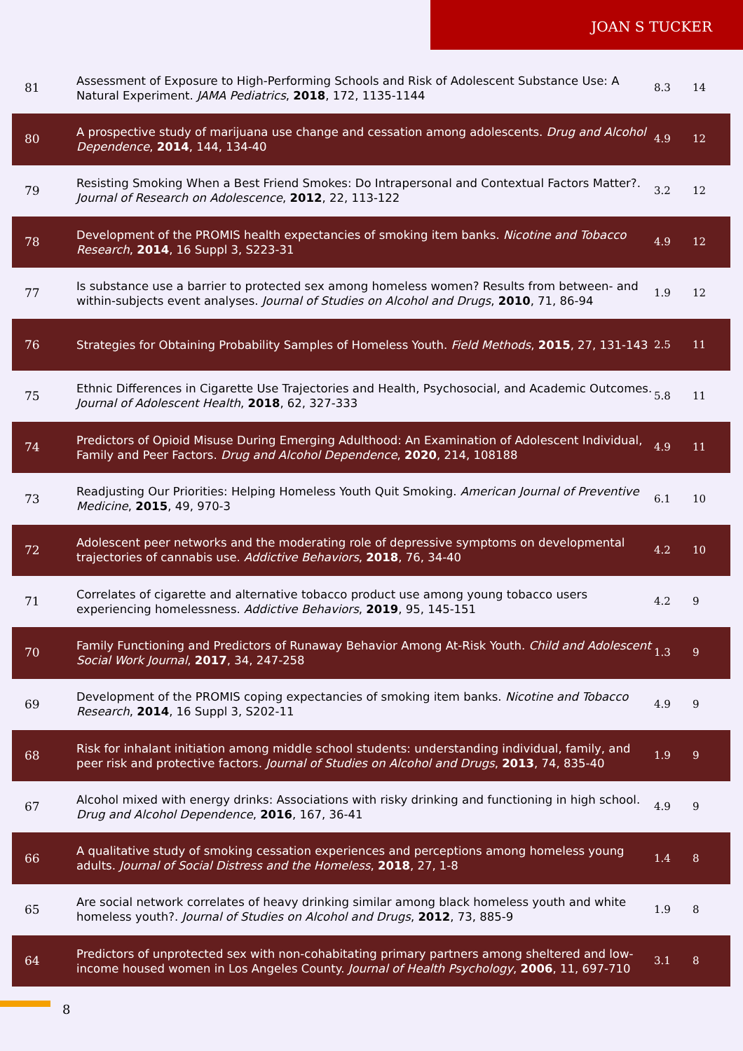JOAN S TUCKER
| 81 | Assessment of Exposure to High-Performing Schools and Risk of Adolescent Substance Use: A Natural Experiment. JAMA Pediatrics , 2018 , 172, 1135-1144 | 8.3 | 14 |
| 80 | A prospective study of marijuana use change and cessation among adolescents. Drug and Alcohol Dependence , 2014 , 144, 134-40 | 4.9 | 12 |
| 79 | Resisting Smoking When a Best Friend Smokes: Do Intrapersonal and Contextual Factors Matter?. Journal of Research on Adolescence , 2012 , 22, 113-122 | 3.2 | 12 |
| 78 | Development of the PROMIS health expectancies of smoking item banks. Nicotine and Tobacco Research , 2014 , 16 Suppl 3, S223-31 | 4.9 | 12 |
| 77 | Is substance use a barrier to protected sex among homeless women? Results from between- and within-subjects event analyses. Journal of Studies on Alcohol and Drugs , 2010 , 71, 86-94 | 1.9 | 12 |
| 76 | Strategies for Obtaining Probability Samples of Homeless Youth. Field Methods , 2015 , 27, 131-143 | 2.5 | 11 |
| 75 | Ethnic Differences in Cigarette Use Trajectories and Health, Psychosocial, and Academic Outcomes. Journal of Adolescent Health , 2018 , 62, 327-333 | 5.8 | 11 |
| 74 | Predictors of Opioid Misuse During Emerging Adulthood: An Examination of Adolescent Individual, Family and Peer Factors. Drug and Alcohol Dependence , 2020 , 214, 108188 | 4.9 | 11 |
| 73 | Readjusting Our Priorities: Helping Homeless Youth Quit Smoking. American Journal of Preventive Medicine , 2015 , 49, 970-3 | 6.1 | 10 |
| 72 | Adolescent peer networks and the moderating role of depressive symptoms on developmental trajectories of cannabis use. Addictive Behaviors , 2018 , 76, 34-40 | 4.2 | 10 |
| 71 | Correlates of cigarette and alternative tobacco product use among young tobacco users experiencing homelessness. Addictive Behaviors , 2019 , 95, 145-151 | 4.2 | 9 |
| 70 | Family Functioning and Predictors of Runaway Behavior Among At-Risk Youth. Child and Adolescent Social Work Journal , 2017 , 34, 247-258 | 1.3 | 9 |
| 69 | Development of the PROMIS coping expectancies of smoking item banks. Nicotine and Tobacco Research , 2014 , 16 Suppl 3, S202-11 | 4.9 | 9 |
| 68 | Risk for inhalant initiation among middle school students: understanding individual, family, and peer risk and protective factors. Journal of Studies on Alcohol and Drugs , 2013 , 74, 835-40 | 1.9 | 9 |
| 67 | Alcohol mixed with energy drinks: Associations with risky drinking and functioning in high school. Drug and Alcohol Dependence , 2016 , 167, 36-41 | 4.9 | 9 |
| 66 | A qualitative study of smoking cessation experiences and perceptions among homeless young adults. Journal of Social Distress and the Homeless , 2018 , 27, 1-8 | 1.4 | 8 |
| 65 | Are social network correlates of heavy drinking similar among black homeless youth and white homeless youth?. Journal of Studies on Alcohol and Drugs , 2012 , 73, 885-9 | 1.9 | 8 |
| 64 | Predictors of unprotected sex with non-cohabitating primary partners among sheltered and low-income housed women in Los Angeles County. Journal of Health Psychology , 2006 , 11, 697-710 | 3.1 | 8 |
8